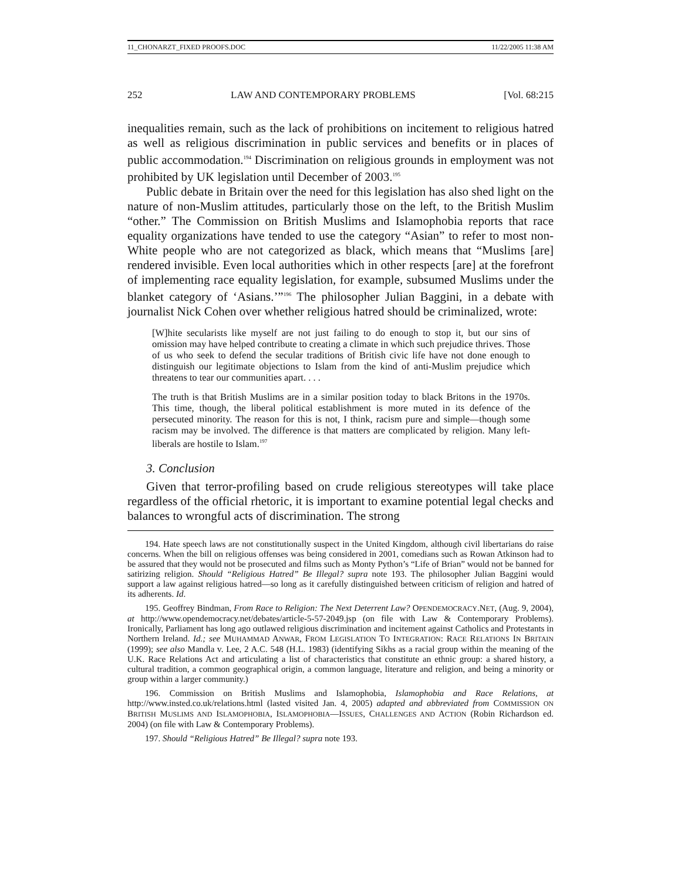11_CHONARZT_FIXED PROOFS.DOC 11/22/2005 11:38 AM
252 LAW AND CONTEMPORARY PROBLEMS [Vol. 68:215
inequalities remain, such as the lack of prohibitions on incitement to religious hatred as well as religious discrimination in public services and benefits or in places of public accommodation.<sup>194</sup> Discrimination on religious grounds in employment was not prohibited by UK legislation until December of 2003.<sup>195</sup>
Public debate in Britain over the need for this legislation has also shed light on the nature of non-Muslim attitudes, particularly those on the left, to the British Muslim “other.” The Commission on British Muslims and Islamophobia reports that race equality organizations have tended to use the category “Asian” to refer to most non-White people who are not categorized as black, which means that “Muslims [are] rendered invisible. Even local authorities which in other respects [are] at the forefront of implementing race equality legislation, for example, subsumed Muslims under the blanket category of ‘Asians.’”<sup>196</sup> The philosopher Julian Baggini, in a debate with journalist Nick Cohen over whether religious hatred should be criminalized, wrote:
[W]hite secularists like myself are not just failing to do enough to stop it, but our sins of omission may have helped contribute to creating a climate in which such prejudice thrives. Those of us who seek to defend the secular traditions of British civic life have not done enough to distinguish our legitimate objections to Islam from the kind of anti-Muslim prejudice which threatens to tear our communities apart. . . .
The truth is that British Muslims are in a similar position today to black Britons in the 1970s. This time, though, the liberal political establishment is more muted in its defence of the persecuted minority. The reason for this is not, I think, racism pure and simple—though some racism may be involved. The difference is that matters are complicated by religion. Many left-liberals are hostile to Islam.<sup>197</sup>
3. Conclusion
Given that terror-profiling based on crude religious stereotypes will take place regardless of the official rhetoric, it is important to examine potential legal checks and balances to wrongful acts of discrimination. The strong
194. Hate speech laws are not constitutionally suspect in the United Kingdom, although civil libertarians do raise concerns. When the bill on religious offenses was being considered in 2001, comedians such as Rowan Atkinson had to be assured that they would not be prosecuted and films such as Monty Python’s “Life of Brian” would not be banned for satirizing religion. Should “Religious Hatred” Be Illegal? supra note 193. The philosopher Julian Baggini would support a law against religious hatred—so long as it carefully distinguished between criticism of religion and hatred of its adherents. Id.
195. Geoffrey Bindman, From Race to Religion: The Next Deterrent Law? OPENDEMOCRACY.NET, (Aug. 9, 2004), at http://www.opendemocracy.net/debates/article-5-57-2049.jsp (on file with Law & Contemporary Problems). Ironically, Parliament has long ago outlawed religious discrimination and incitement against Catholics and Protestants in Northern Ireland. Id.; see MUHAMMAD ANWAR, FROM LEGISLATION TO INTEGRATION: RACE RELATIONS IN BRITAIN (1999); see also Mandla v. Lee, 2 A.C. 548 (H.L. 1983) (identifying Sikhs as a racial group within the meaning of the U.K. Race Relations Act and articulating a list of characteristics that constitute an ethnic group: a shared history, a cultural tradition, a common geographical origin, a common language, literature and religion, and being a minority or group within a larger community.)
196. Commission on British Muslims and Islamophobia, Islamophobia and Race Relations, at http://www.insted.co.uk/relations.html (lasted visited Jan. 4, 2005) adapted and abbreviated from COMMISSION ON BRITISH MUSLIMS AND ISLAMOPHOBIA, ISLAMOPHOBIA—ISSUES, CHALLENGES AND ACTION (Robin Richardson ed. 2004) (on file with Law & Contemporary Problems).
197. Should “Religious Hatred” Be Illegal? supra note 193.